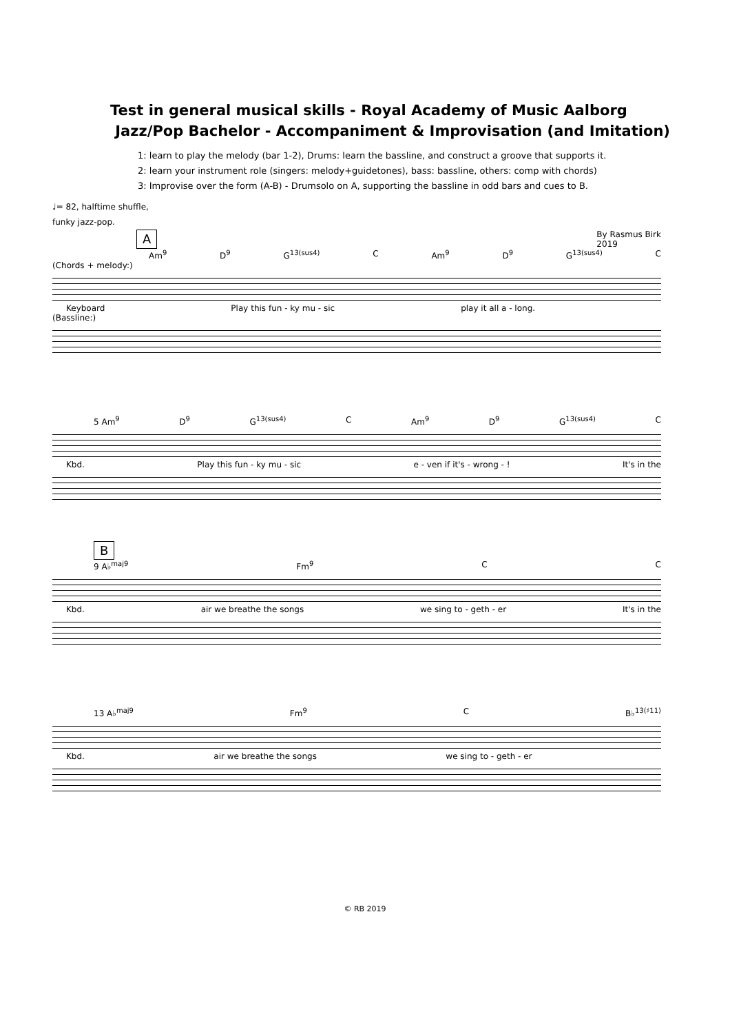Test in general musical skills - Royal Academy of Music Aalborg
Jazz/Pop Bachelor - Accompaniment & Improvisation (and Imitation)
1: learn to play the melody (bar 1-2), Drums: learn the bassline, and construct a groove that supports it.
2: learn your instrument role (singers: melody+guidetones), bass: bassline, others: comp with chords)
3: Improvise over the form (A-B) - Drumsolo on A, supporting the bassline in odd bars and cues to B.
♩= 82, halftime shuffle,
funky jazz-pop.
A By Rasmus Birk
2019
Am<sup>9</sup> D<sup>9</sup> G<sup>13(sus4)</sup> C Am<sup>9</sup> D<sup>9</sup> G<sup>13(sus4)</sup> C
(Chords + melody:)
Keyboard Play this fun - ky mu - sic play it all a - long.
(Bassline:)
5 Am<sup>9</sup> D<sup>9</sup> G<sup>13(sus4)</sup> C Am<sup>9</sup> D<sup>9</sup> G<sup>13(sus4)</sup> C
Kbd. Play this fun - ky mu - sic e - ven if it's - wrong - ! It's in the
B
9 A♭<sup>maj9</sup> Fm<sup>9</sup> C C
Kbd. air we breathe the songs we sing to - geth - er It's in the
13 A♭<sup>maj9</sup> Fm<sup>9</sup> C B♭<sup>13(♯11)</sup>
Kbd. air we breathe the songs we sing to - geth - er
© RB 2019